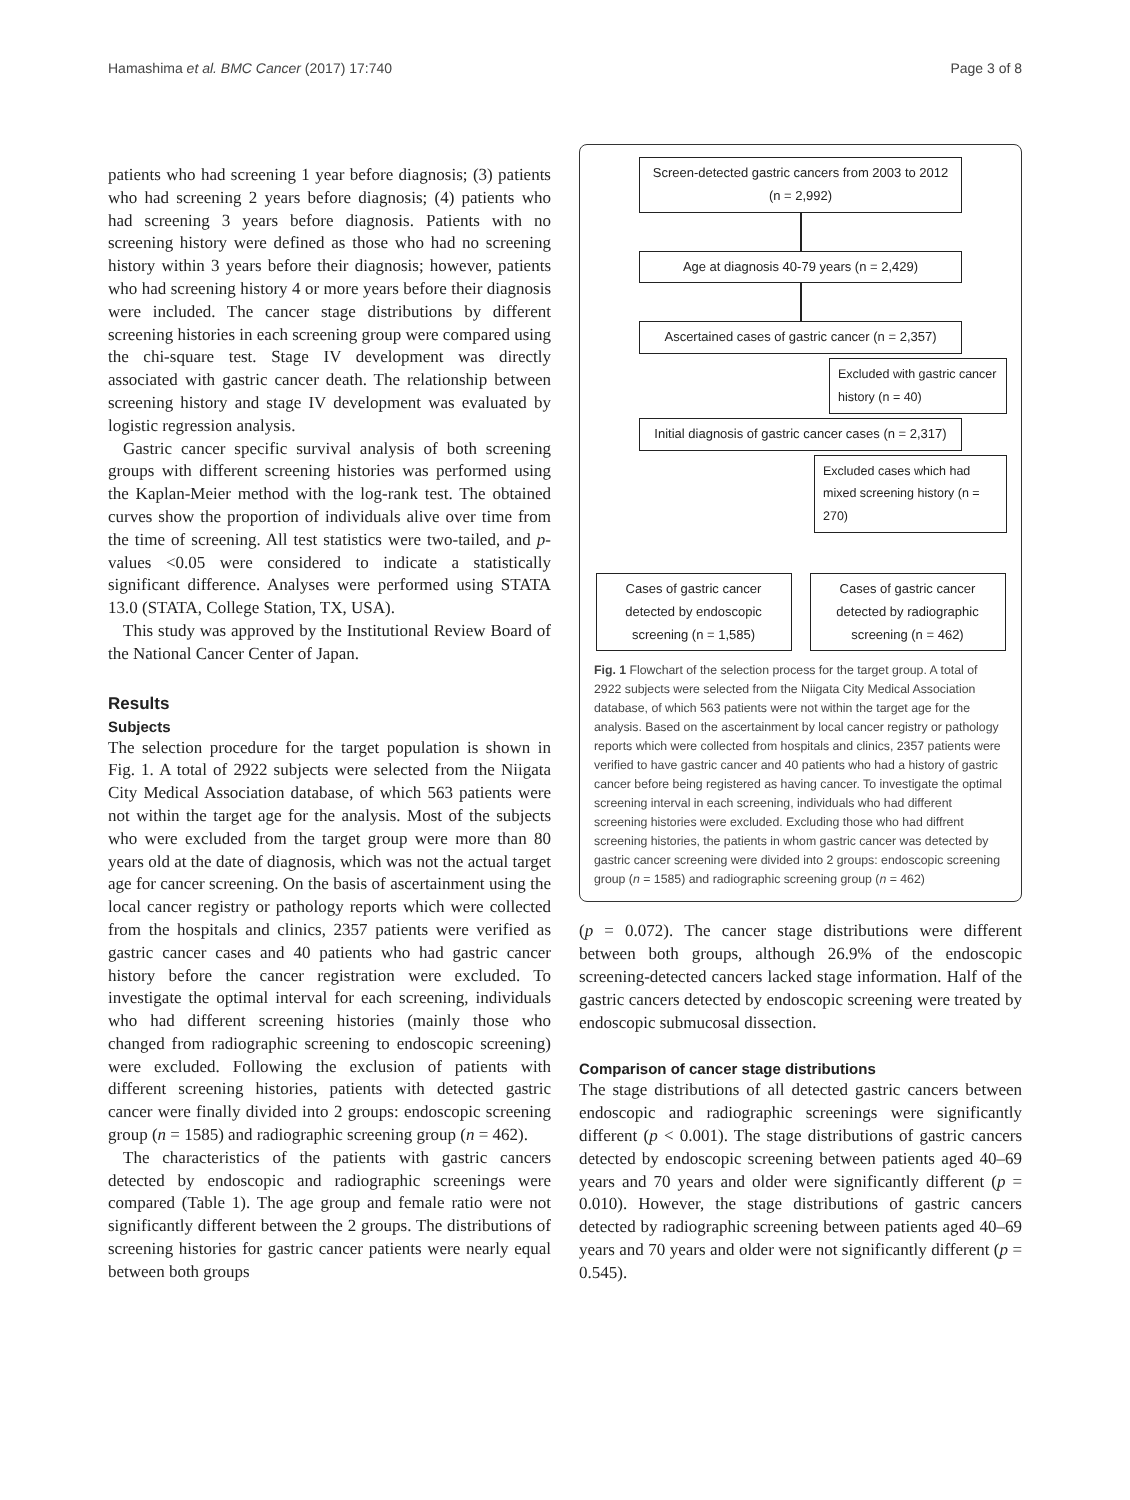Hamashima et al. BMC Cancer (2017) 17:740 Page 3 of 8
patients who had screening 1 year before diagnosis; (3) patients who had screening 2 years before diagnosis; (4) patients who had screening 3 years before diagnosis. Patients with no screening history were defined as those who had no screening history within 3 years before their diagnosis; however, patients who had screening history 4 or more years before their diagnosis were included. The cancer stage distributions by different screening histories in each screening group were compared using the chi-square test. Stage IV development was directly associated with gastric cancer death. The relationship between screening history and stage IV development was evaluated by logistic regression analysis.
Gastric cancer specific survival analysis of both screening groups with different screening histories was performed using the Kaplan-Meier method with the log-rank test. The obtained curves show the proportion of individuals alive over time from the time of screening. All test statistics were two-tailed, and p-values <0.05 were considered to indicate a statistically significant difference. Analyses were performed using STATA 13.0 (STATA, College Station, TX, USA).
This study was approved by the Institutional Review Board of the National Cancer Center of Japan.
Results
Subjects
The selection procedure for the target population is shown in Fig. 1. A total of 2922 subjects were selected from the Niigata City Medical Association database, of which 563 patients were not within the target age for the analysis. Most of the subjects who were excluded from the target group were more than 80 years old at the date of diagnosis, which was not the actual target age for cancer screening. On the basis of ascertainment using the local cancer registry or pathology reports which were collected from the hospitals and clinics, 2357 patients were verified as gastric cancer cases and 40 patients who had gastric cancer history before the cancer registration were excluded. To investigate the optimal interval for each screening, individuals who had different screening histories (mainly those who changed from radiographic screening to endoscopic screening) were excluded. Following the exclusion of patients with different screening histories, patients with detected gastric cancer were finally divided into 2 groups: endoscopic screening group (n = 1585) and radiographic screening group (n = 462).
The characteristics of the patients with gastric cancers detected by endoscopic and radiographic screenings were compared (Table 1). The age group and female ratio were not significantly different between the 2 groups. The distributions of screening histories for gastric cancer patients were nearly equal between both groups
Screen-detected gastric cancers from 2003 to 2012 (n = 2,992)
Age at diagnosis 40-79 years (n = 2,429)
Ascertained cases of gastric cancer (n = 2,357)
Excluded with gastric cancer history (n = 40)
Initial diagnosis of gastric cancer cases (n = 2,317)
Excluded cases which had mixed screening history (n = 270)
Cases of gastric cancer detected by endoscopic screening (n = 1,585)
Cases of gastric cancer detected by radiographic screening (n = 462)
Fig. 1 Flowchart of the selection process for the target group. A total of 2922 subjects were selected from the Niigata City Medical Association database, of which 563 patients were not within the target age for the analysis. Based on the ascertainment by local cancer registry or pathology reports which were collected from hospitals and clinics, 2357 patients were verified to have gastric cancer and 40 patients who had a history of gastric cancer before being registered as having cancer. To investigate the optimal screening interval in each screening, individuals who had different screening histories were excluded. Excluding those who had diffrent screening histories, the patients in whom gastric cancer was detected by gastric cancer screening were divided into 2 groups: endoscopic screening group (n = 1585) and radiographic screening group (n = 462)
(p = 0.072). The cancer stage distributions were different between both groups, although 26.9% of the endoscopic screening-detected cancers lacked stage information. Half of the gastric cancers detected by endoscopic screening were treated by endoscopic submucosal dissection.
Comparison of cancer stage distributions
The stage distributions of all detected gastric cancers between endoscopic and radiographic screenings were significantly different (p < 0.001). The stage distributions of gastric cancers detected by endoscopic screening between patients aged 40–69 years and 70 years and older were significantly different (p = 0.010). However, the stage distributions of gastric cancers detected by radiographic screening between patients aged 40–69 years and 70 years and older were not significantly different (p = 0.545).